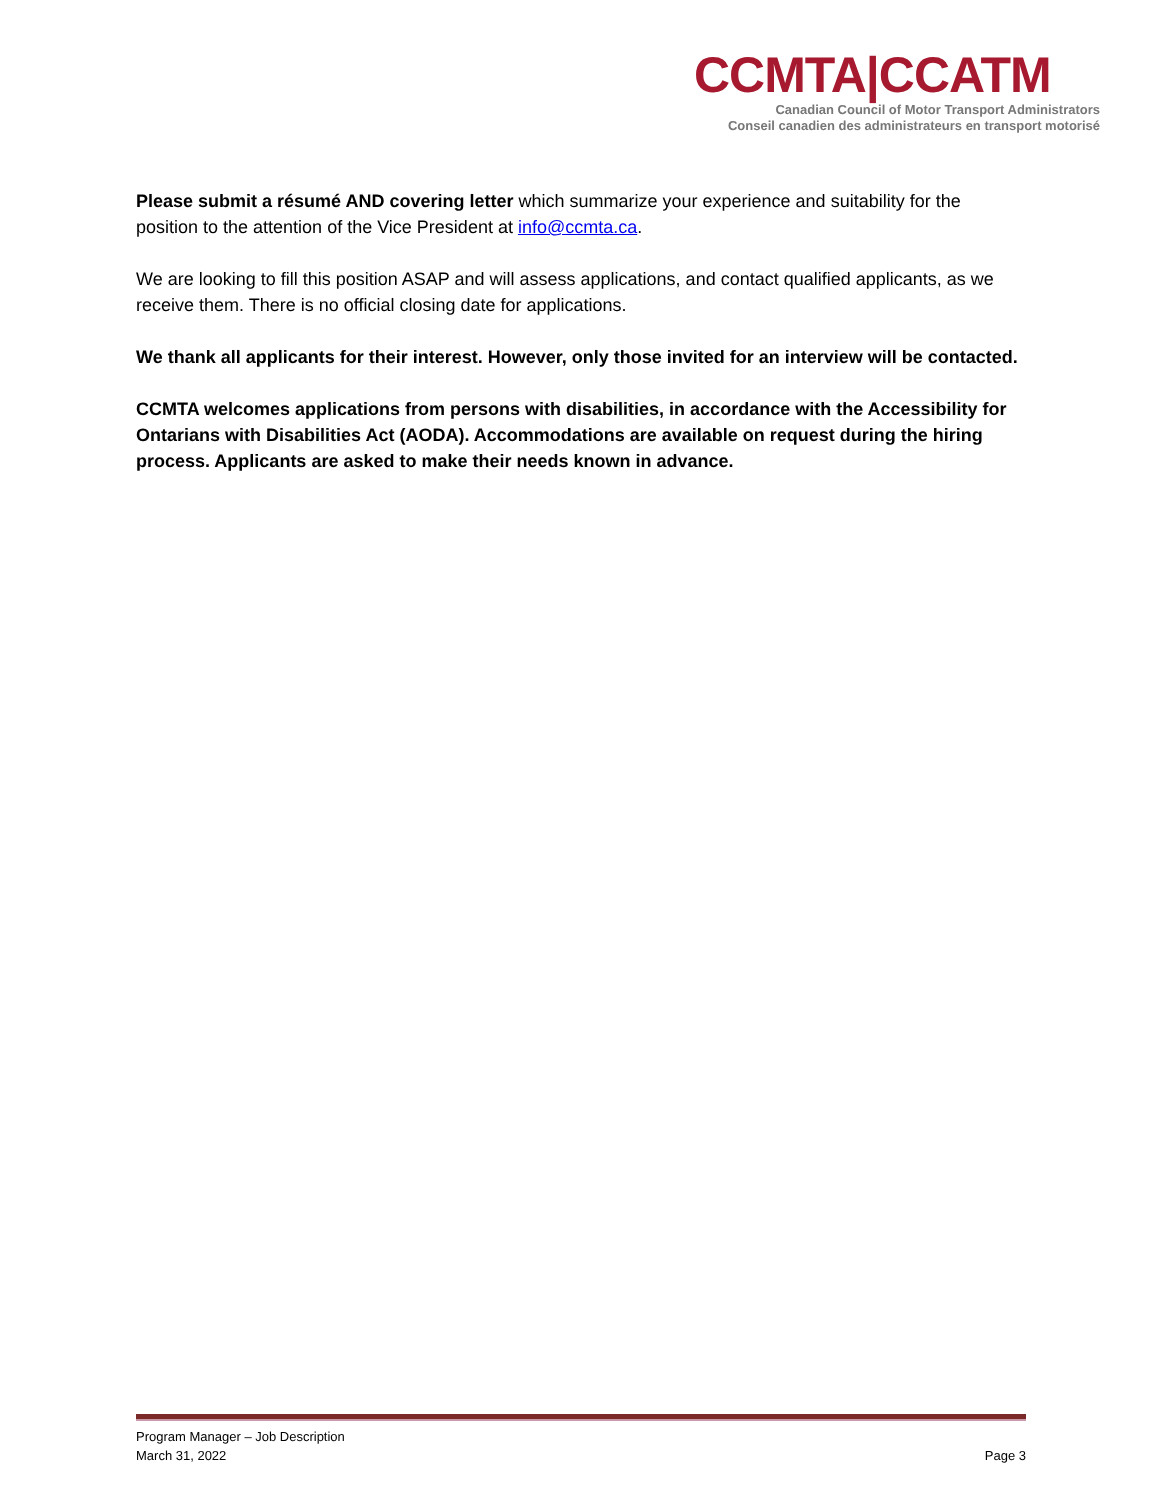CCMTA|CCATM
Canadian Council of Motor Transport Administrators
Conseil canadien des administrateurs en transport motorisé
Please submit a résumé AND covering letter which summarize your experience and suitability for the position to the attention of the Vice President at info@ccmta.ca.
We are looking to fill this position ASAP and will assess applications, and contact qualified applicants, as we receive them. There is no official closing date for applications.
We thank all applicants for their interest. However, only those invited for an interview will be contacted.
CCMTA welcomes applications from persons with disabilities, in accordance with the Accessibility for Ontarians with Disabilities Act (AODA). Accommodations are available on request during the hiring process. Applicants are asked to make their needs known in advance.
Program Manager – Job Description
March 31, 2022
Page 3